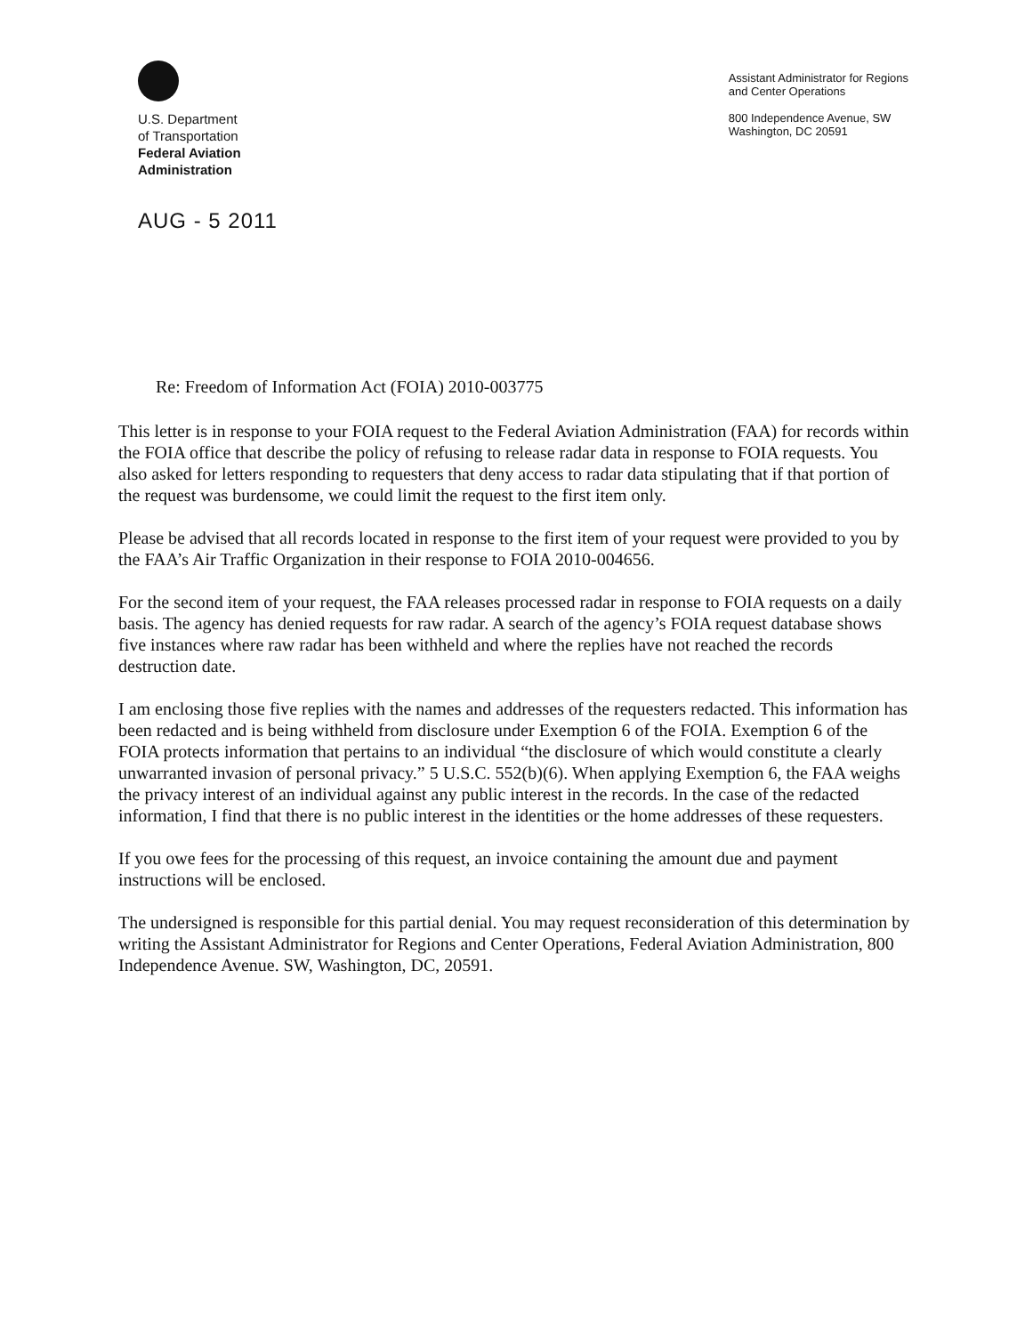U.S. Department
of Transportation
Federal Aviation
Administration
Assistant Administrator for Regions
and Center Operations
800 Independence Avenue, SW
Washington, DC 20591
AUG - 5 2011
Re: Freedom of Information Act (FOIA) 2010-003775
This letter is in response to your FOIA request to the Federal Aviation Administration (FAA) for records within the FOIA office that describe the policy of refusing to release radar data in response to FOIA requests. You also asked for letters responding to requesters that deny access to radar data stipulating that if that portion of the request was burdensome, we could limit the request to the first item only.
Please be advised that all records located in response to the first item of your request were provided to you by the FAA’s Air Traffic Organization in their response to FOIA 2010-004656.
For the second item of your request, the FAA releases processed radar in response to FOIA requests on a daily basis. The agency has denied requests for raw radar. A search of the agency’s FOIA request database shows five instances where raw radar has been withheld and where the replies have not reached the records destruction date.
I am enclosing those five replies with the names and addresses of the requesters redacted. This information has been redacted and is being withheld from disclosure under Exemption 6 of the FOIA. Exemption 6 of the FOIA protects information that pertains to an individual “the disclosure of which would constitute a clearly unwarranted invasion of personal privacy.” 5 U.S.C. 552(b)(6). When applying Exemption 6, the FAA weighs the privacy interest of an individual against any public interest in the records. In the case of the redacted information, I find that there is no public interest in the identities or the home addresses of these requesters.
If you owe fees for the processing of this request, an invoice containing the amount due and payment instructions will be enclosed.
The undersigned is responsible for this partial denial. You may request reconsideration of this determination by writing the Assistant Administrator for Regions and Center Operations, Federal Aviation Administration, 800 Independence Avenue. SW, Washington, DC, 20591.